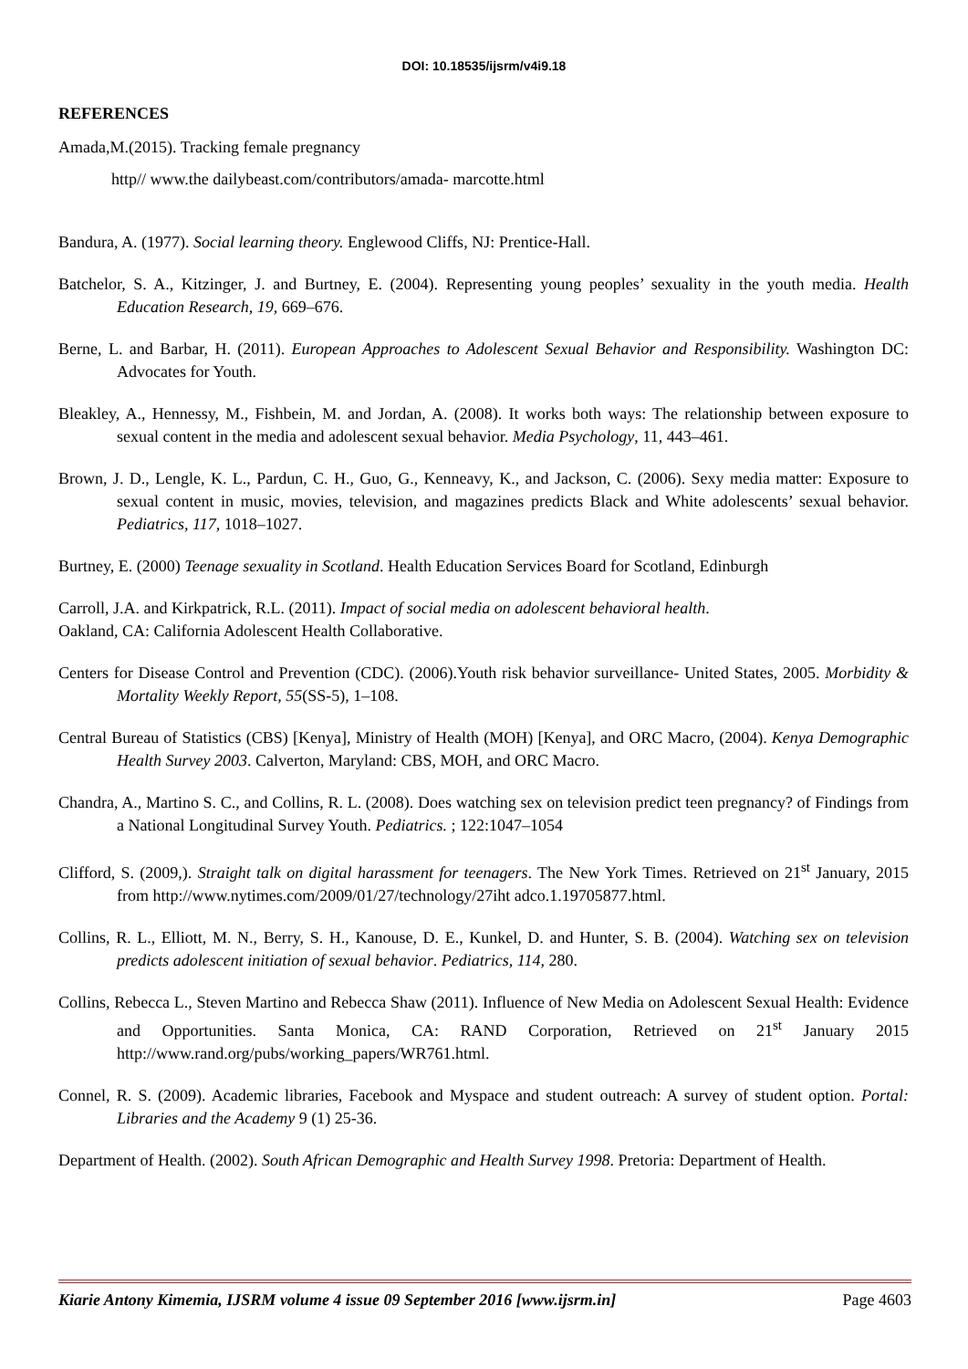DOI: 10.18535/ijsrm/v4i9.18
REFERENCES
Amada,M.(2015). Tracking female pregnancy
http// www.the dailybeast.com/contributors/amada- marcotte.html
Bandura, A. (1977). Social learning theory. Englewood Cliffs, NJ: Prentice-Hall.
Batchelor, S. A., Kitzinger, J. and Burtney, E. (2004). Representing young peoples’ sexuality in the youth media. Health Education Research, 19, 669–676.
Berne, L. and Barbar, H. (2011). European Approaches to Adolescent Sexual Behavior and Responsibility. Washington DC: Advocates for Youth.
Bleakley, A., Hennessy, M., Fishbein, M. and Jordan, A. (2008). It works both ways: The relationship between exposure to sexual content in the media and adolescent sexual behavior. Media Psychology, 11, 443–461.
Brown, J. D., Lengle, K. L., Pardun, C. H., Guo, G., Kenneavy, K., and Jackson, C. (2006). Sexy media matter: Exposure to sexual content in music, movies, television, and magazines predicts Black and White adolescents’ sexual behavior. Pediatrics, 117, 1018–1027.
Burtney, E. (2000) Teenage sexuality in Scotland. Health Education Services Board for Scotland, Edinburgh
Carroll, J.A. and Kirkpatrick, R.L. (2011). Impact of social media on adolescent behavioral health.
Oakland, CA: California Adolescent Health Collaborative.
Centers for Disease Control and Prevention (CDC). (2006).Youth risk behavior surveillance- United States, 2005. Morbidity & Mortality Weekly Report, 55(SS-5), 1–108.
Central Bureau of Statistics (CBS) [Kenya], Ministry of Health (MOH) [Kenya], and ORC Macro, (2004). Kenya Demographic Health Survey 2003. Calverton, Maryland: CBS, MOH, and ORC Macro.
Chandra, A., Martino S. C., and Collins, R. L. (2008). Does watching sex on television predict teen pregnancy? of Findings from a National Longitudinal Survey Youth. Pediatrics. ; 122:1047–1054
Clifford, S. (2009,). Straight talk on digital harassment for teenagers. The New York Times. Retrieved on 21<sup>st</sup> January, 2015 from http://www.nytimes.com/2009/01/27/technology/27iht adco.1.19705877.html.
Collins, R. L., Elliott, M. N., Berry, S. H., Kanouse, D. E., Kunkel, D. and Hunter, S. B. (2004). Watching sex on television predicts adolescent initiation of sexual behavior. Pediatrics, 114, 280.
Collins, Rebecca L., Steven Martino and Rebecca Shaw (2011). Influence of New Media on Adolescent Sexual Health: Evidence and Opportunities. Santa Monica, CA: RAND Corporation, Retrieved on 21<sup>st</sup> January 2015 http://www.rand.org/pubs/working_papers/WR761.html.
Connel, R. S. (2009). Academic libraries, Facebook and Myspace and student outreach: A survey of student option. Portal: Libraries and the Academy 9 (1) 25-36.
Department of Health. (2002). South African Demographic and Health Survey 1998. Pretoria: Department of Health.
Kiarie Antony Kimemia, IJSRM volume 4 issue 09 September 2016 [www.ijsrm.in] Page 4603